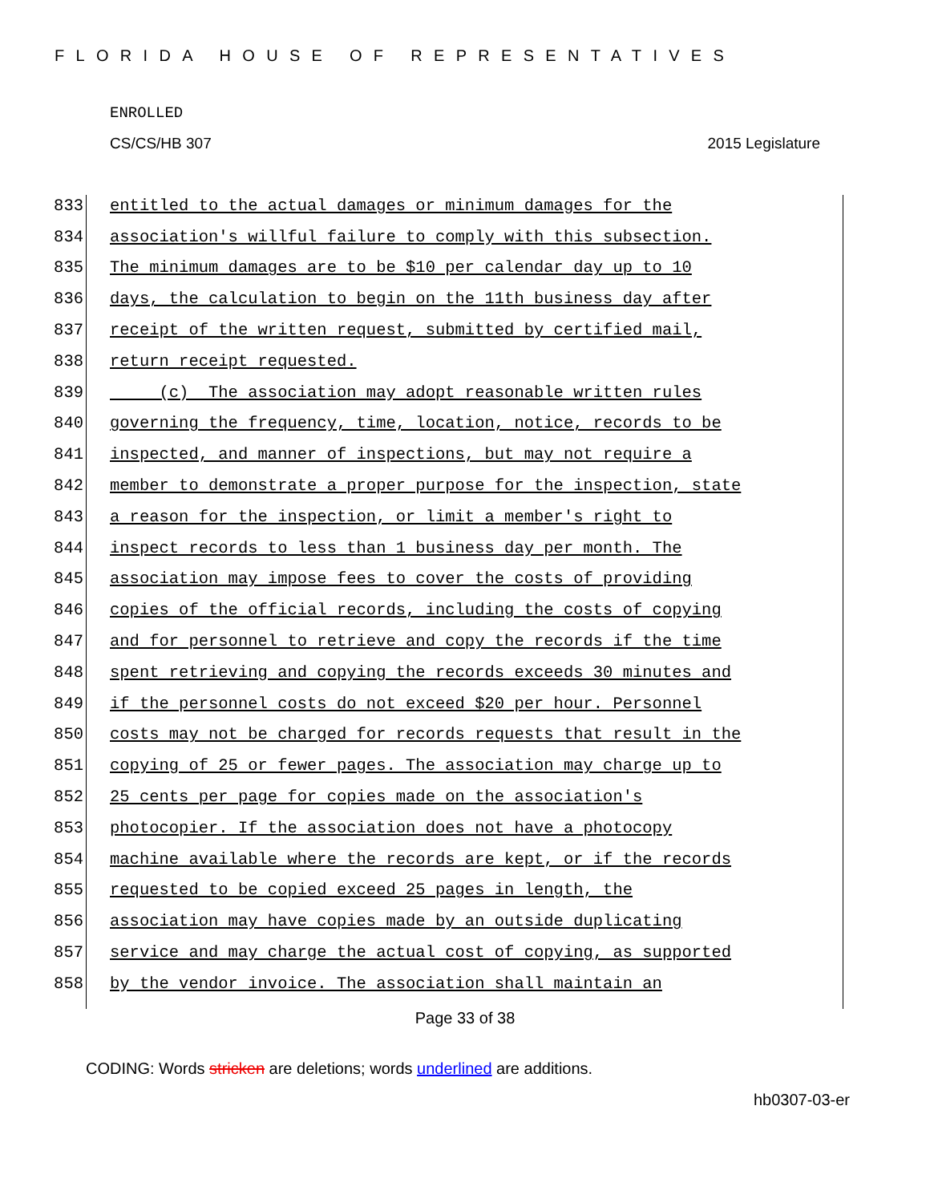FLORIDA HOUSE OF REPRESENTATIVES
ENROLLED
CS/CS/HB 307 2015 Legislature
833 entitled to the actual damages or minimum damages for the
834 association's willful failure to comply with this subsection.
835 The minimum damages are to be $10 per calendar day up to 10
836 days, the calculation to begin on the 11th business day after
837 receipt of the written request, submitted by certified mail,
838 return receipt requested.
839 (c) The association may adopt reasonable written rules
840 governing the frequency, time, location, notice, records to be
841 inspected, and manner of inspections, but may not require a
842 member to demonstrate a proper purpose for the inspection, state
843 a reason for the inspection, or limit a member's right to
844 inspect records to less than 1 business day per month. The
845 association may impose fees to cover the costs of providing
846 copies of the official records, including the costs of copying
847 and for personnel to retrieve and copy the records if the time
848 spent retrieving and copying the records exceeds 30 minutes and
849 if the personnel costs do not exceed $20 per hour. Personnel
850 costs may not be charged for records requests that result in the
851 copying of 25 or fewer pages. The association may charge up to
852 25 cents per page for copies made on the association's
853 photocopier. If the association does not have a photocopy
854 machine available where the records are kept, or if the records
855 requested to be copied exceed 25 pages in length, the
856 association may have copies made by an outside duplicating
857 service and may charge the actual cost of copying, as supported
858 by the vendor invoice. The association shall maintain an
Page 33 of 38
CODING: Words stricken are deletions; words underlined are additions.
hb0307-03-er